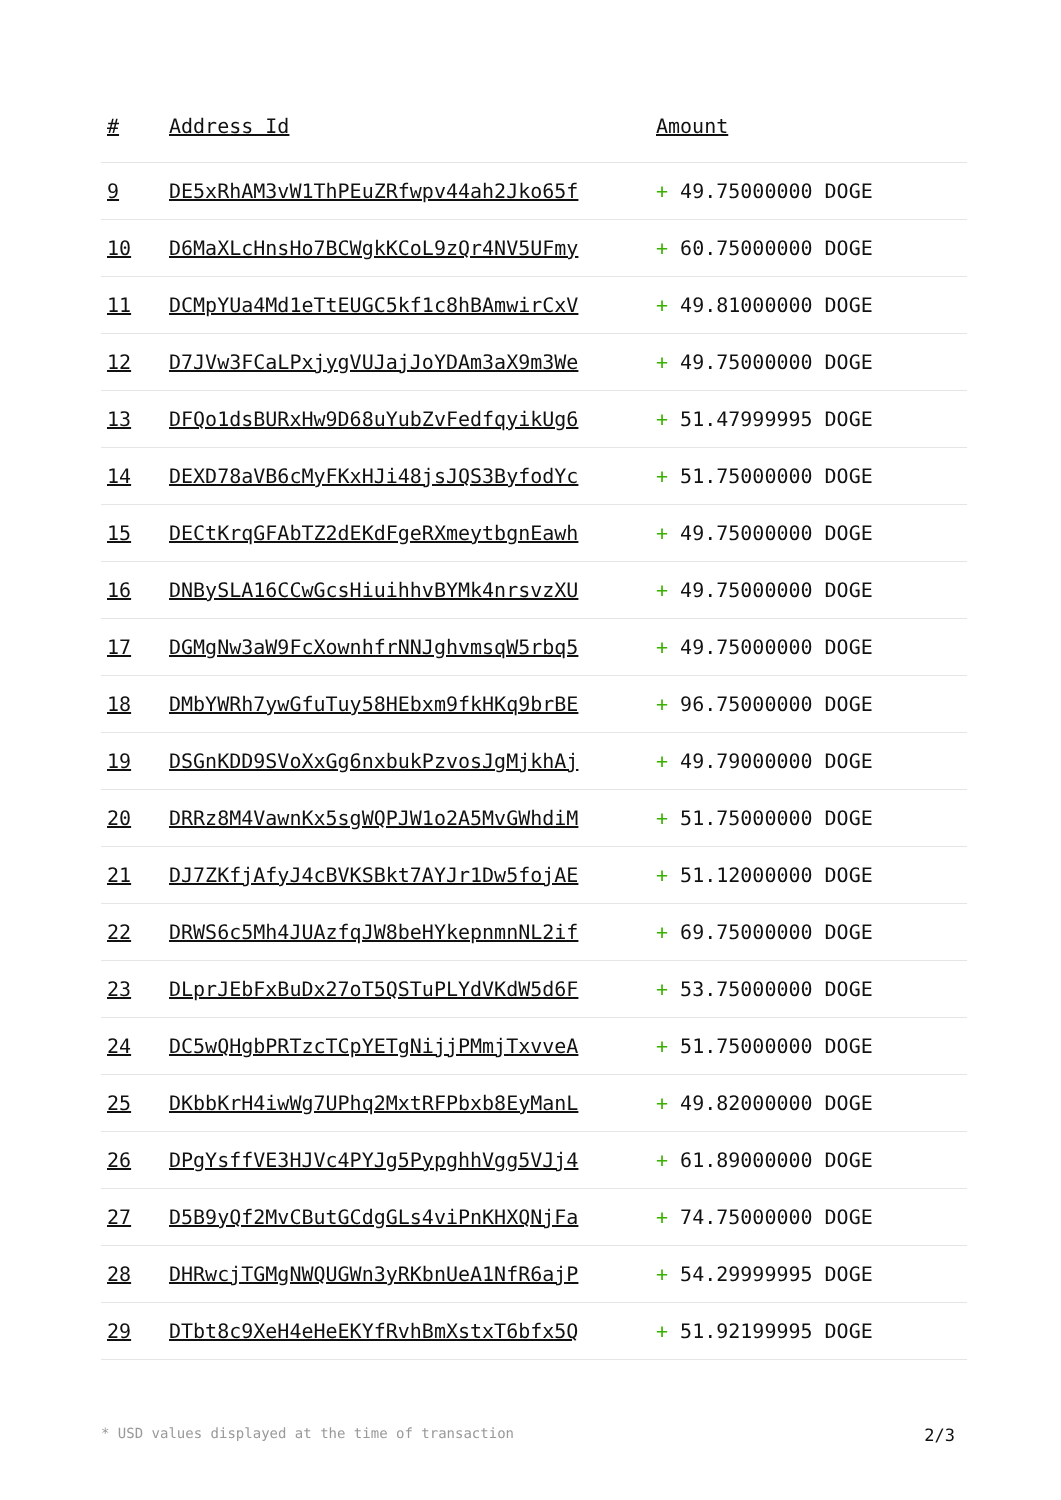| # | Address Id | Amount |
| --- | --- | --- |
| 9 | DE5xRhAM3vW1ThPEuZRfwpv44ah2Jko65f | + 49.75000000 DOGE |
| 10 | D6MaXLcHnsHo7BCWgkKCoL9zQr4NV5UFmy | + 60.75000000 DOGE |
| 11 | DCMpYUa4Md1eTtEUGC5kf1c8hBAmwirCxV | + 49.81000000 DOGE |
| 12 | D7JVw3FCaLPxjygVUJajJoYDAm3aX9m3We | + 49.75000000 DOGE |
| 13 | DFQo1dsBURxHw9D68uYubZvFedfqyikUg6 | + 51.47999995 DOGE |
| 14 | DEXD78aVB6cMyFKxHJi48jsJQS3ByfodYc | + 51.75000000 DOGE |
| 15 | DECtKrqGFAbTZ2dEKdFgeRXmeytbgnEawh | + 49.75000000 DOGE |
| 16 | DNBySLA16CCwGcsHiuihhvBYMk4nrsvzXU | + 49.75000000 DOGE |
| 17 | DGMgNw3aW9FcXownhfrNNJghvmsqW5rbq5 | + 49.75000000 DOGE |
| 18 | DMbYWRh7ywGfuTuy58HEbxm9fkHKq9brBE | + 96.75000000 DOGE |
| 19 | DSGnKDD9SVoXxGg6nxbukPzvosJgMjkhAj | + 49.79000000 DOGE |
| 20 | DRRz8M4VawnKx5sgWQPJW1o2A5MvGWhdiM | + 51.75000000 DOGE |
| 21 | DJ7ZKfjAfyJ4cBVKSBkt7AYJr1Dw5fojAE | + 51.12000000 DOGE |
| 22 | DRWS6c5Mh4JUAzfqJW8beHYkepnmnNL2if | + 69.75000000 DOGE |
| 23 | DLprJEbFxBuDx27oT5QSTuPLYdVKdW5d6F | + 53.75000000 DOGE |
| 24 | DC5wQHgbPRTzcTCpYETgNijjPMmjTxvveA | + 51.75000000 DOGE |
| 25 | DKbbKrH4iwWg7UPhq2MxtRFPbxb8EyManL | + 49.82000000 DOGE |
| 26 | DPgYsffVE3HJVc4PYJg5PypghhVgg5VJj4 | + 61.89000000 DOGE |
| 27 | D5B9yQf2MvCButGCdgGLs4viPnKHXQNjFa | + 74.75000000 DOGE |
| 28 | DHRwcjTGMgNWQUGWn3yRKbnUeA1NfR6ajP | + 54.29999995 DOGE |
| 29 | DTbt8c9XeH4eHeEKYfRvhBmXstxT6bfx5Q | + 51.92199995 DOGE |
* USD values displayed at the time of transaction 2/3